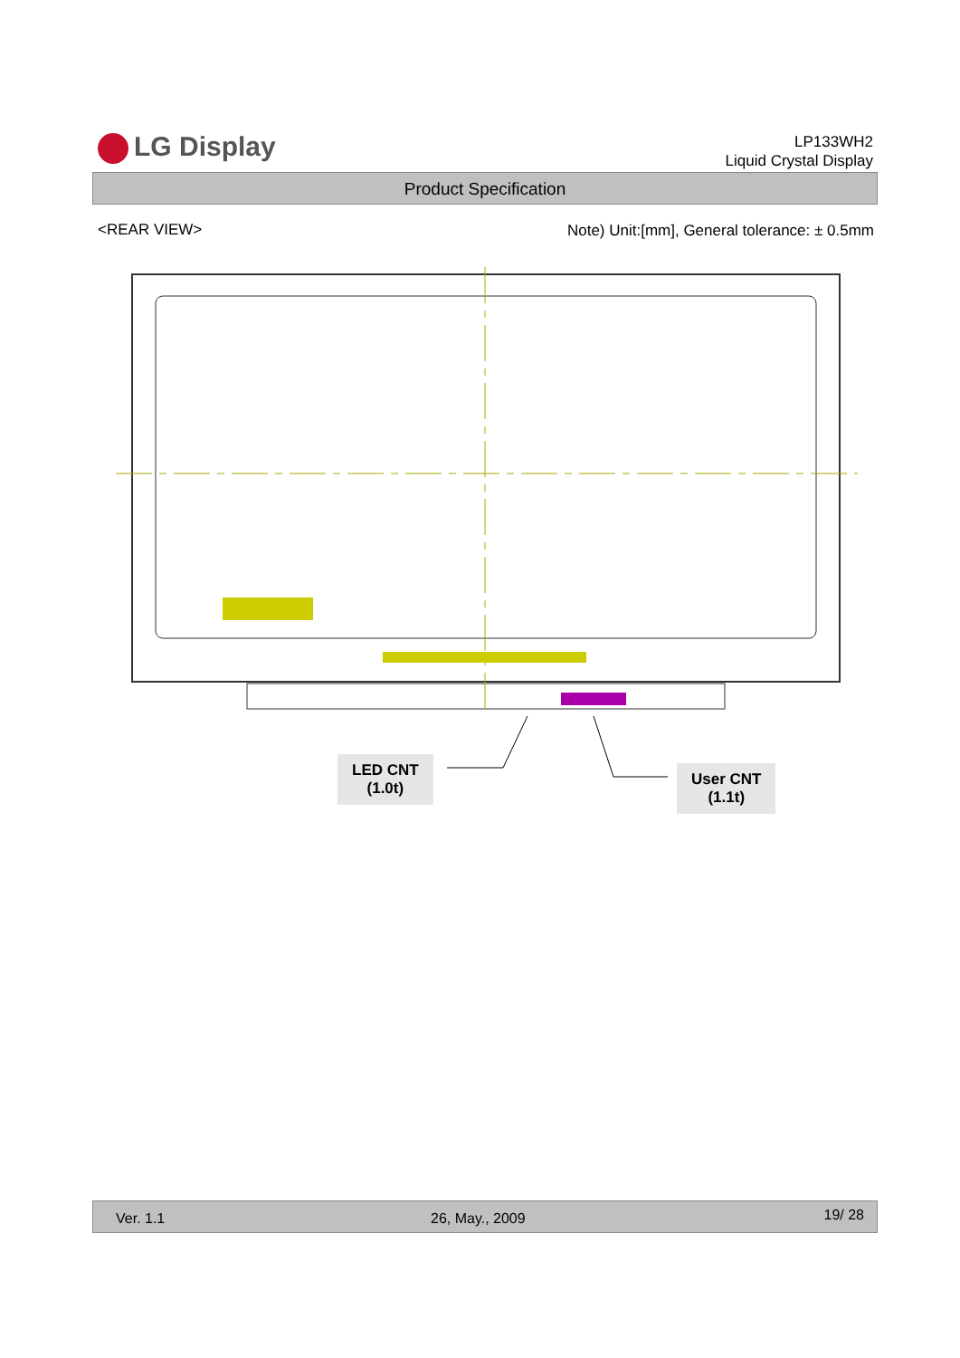LG Display
LP133WH2
Liquid Crystal Display
Product Specification
<REAR VIEW>
Note) Unit:[mm], General tolerance: ± 0.5mm
LED CNT
(1.0t)
User CNT
(1.1t)
Ver. 1.1 26, May., 2009 19/ 28